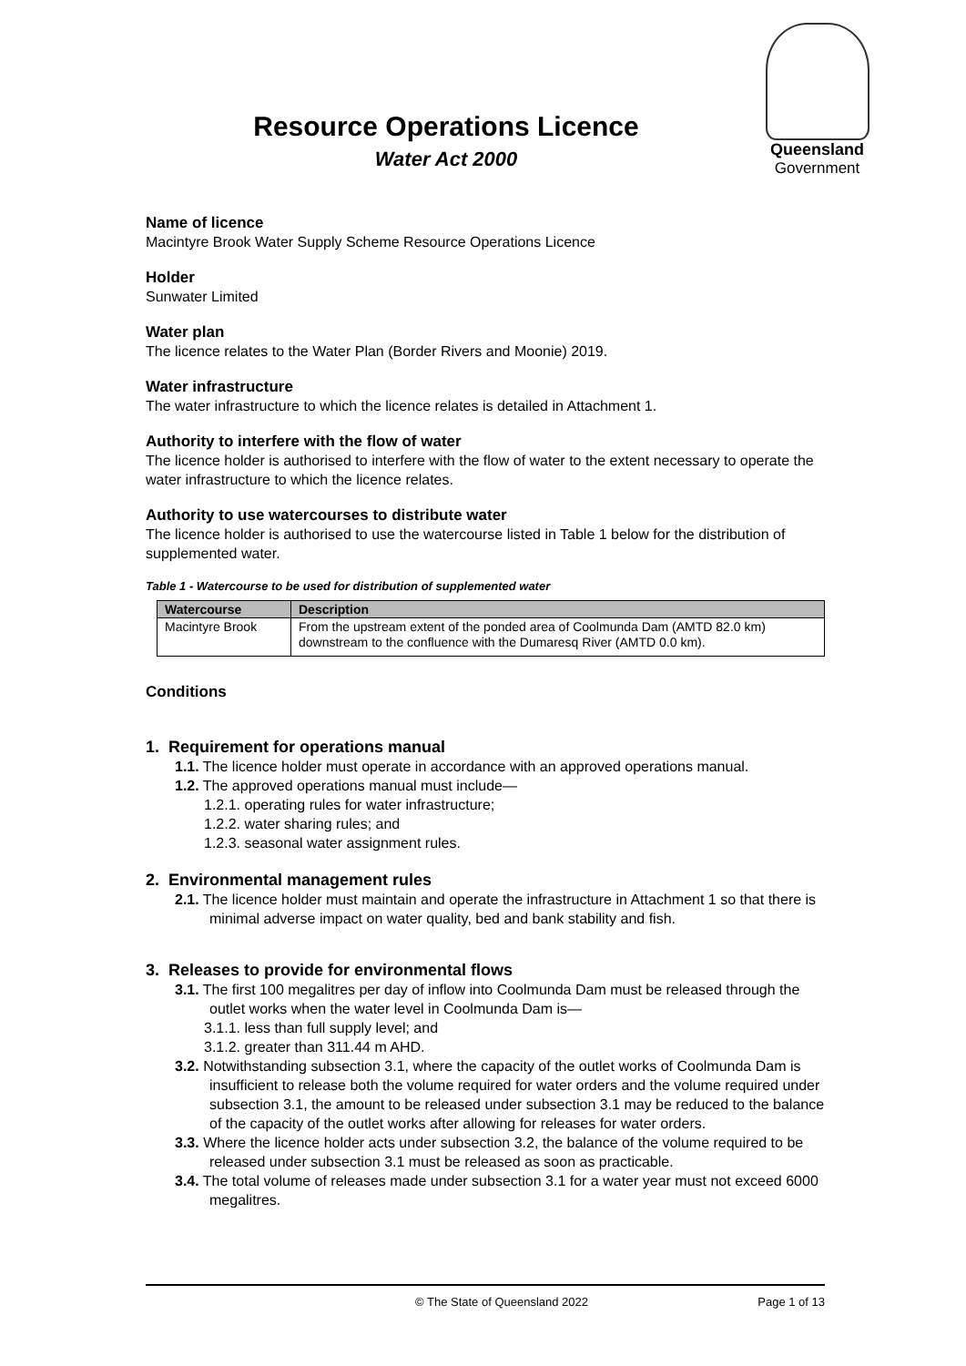Queensland
Government
Resource Operations Licence
Water Act 2000
Name of licence
Macintyre Brook Water Supply Scheme Resource Operations Licence
Holder
Sunwater Limited
Water plan
The licence relates to the Water Plan (Border Rivers and Moonie) 2019.
Water infrastructure
The water infrastructure to which the licence relates is detailed in Attachment 1.
Authority to interfere with the flow of water
The licence holder is authorised to interfere with the flow of water to the extent necessary to operate the water infrastructure to which the licence relates.
Authority to use watercourses to distribute water
The licence holder is authorised to use the watercourse listed in Table 1 below for the distribution of supplemented water.
Table 1 - Watercourse to be used for distribution of supplemented water
| Watercourse | Description |
| --- | --- |
| Macintyre Brook | From the upstream extent of the ponded area of Coolmunda Dam (AMTD 82.0 km) downstream to the confluence with the Dumaresq River (AMTD 0.0 km). |
Conditions
1. Requirement for operations manual
1.1. The licence holder must operate in accordance with an approved operations manual.
1.2. The approved operations manual must include—
1.2.1. operating rules for water infrastructure;
1.2.2. water sharing rules; and
1.2.3. seasonal water assignment rules.
2. Environmental management rules
2.1. The licence holder must maintain and operate the infrastructure in Attachment 1 so that there is minimal adverse impact on water quality, bed and bank stability and fish.
3. Releases to provide for environmental flows
3.1. The first 100 megalitres per day of inflow into Coolmunda Dam must be released through the outlet works when the water level in Coolmunda Dam is—
3.1.1. less than full supply level; and
3.1.2. greater than 311.44 m AHD.
3.2. Notwithstanding subsection 3.1, where the capacity of the outlet works of Coolmunda Dam is insufficient to release both the volume required for water orders and the volume required under subsection 3.1, the amount to be released under subsection 3.1 may be reduced to the balance of the capacity of the outlet works after allowing for releases for water orders.
3.3. Where the licence holder acts under subsection 3.2, the balance of the volume required to be released under subsection 3.1 must be released as soon as practicable.
3.4. The total volume of releases made under subsection 3.1 for a water year must not exceed 6000 megalitres.
© The State of Queensland 2022 Page 1 of 13